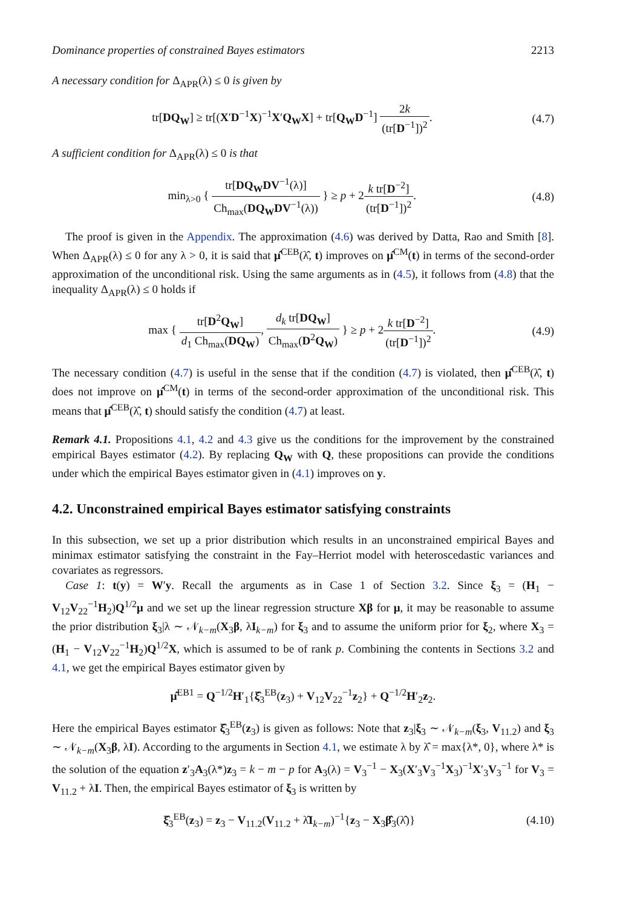Dominance properties of constrained Bayes estimators 2213
A necessary condition for Δ<sub>APR</sub>(λ) ≤ 0 is given by
tr[DQ<sub>W</sub>] ≥ tr[(X′D<sup>−1</sup>X)<sup>−1</sup>X′Q<sub>W</sub>X] + tr[Q<sub>W</sub>D<sup>−1</sup>] 2k (tr[D<sup>−1</sup>])<sup>2</sup>.
(4.7)
A sufficient condition for Δ<sub>APR</sub>(λ) ≤ 0 is that
min<sub>λ>0</sub> { tr[DQ<sub>W</sub>DV<sup>−1</sup>(λ)] Ch<sub>max</sub>(DQ<sub>W</sub>DV<sup>−1</sup>(λ)) } ≥ p + 2k tr[D<sup>−2</sup>] (tr[D<sup>−1</sup>])<sup>2</sup>.
(4.8)
The proof is given in the Appendix. The approximation (4.6) was derived by Datta, Rao and Smith [8]. When Δ<sub>APR</sub>(λ) ≤ 0 for any λ > 0, it is said that μ̂<sup>CEB</sup>(λ̂, t) improves on μ̂<sup>CM</sup>(t) in terms of the second-order approximation of the unconditional risk. Using the same arguments as in (4.5), it follows from (4.8) that the inequality Δ<sub>APR</sub>(λ) ≤ 0 holds if
max { tr[D<sup>2</sup>Q<sub>W</sub>] d<sub>1</sub> Ch<sub>max</sub>(DQ<sub>W</sub>), d<sub>k</sub> tr[DQ<sub>W</sub>] Ch<sub>max</sub>(D<sup>2</sup>Q<sub>W</sub>) } ≥ p + 2k tr[D<sup>−2</sup>] (tr[D<sup>−1</sup>])<sup>2</sup>.
(4.9)
The necessary condition (4.7) is useful in the sense that if the condition (4.7) is violated, then μ̂<sup>CEB</sup>(λ̂, t) does not improve on μ̂<sup>CM</sup>(t) in terms of the second-order approximation of the unconditional risk. This means that μ̂<sup>CEB</sup>(λ̂, t) should satisfy the condition (4.7) at least.
Remark 4.1. Propositions 4.1, 4.2 and 4.3 give us the conditions for the improvement by the constrained empirical Bayes estimator (4.2). By replacing Q<sub>W</sub> with Q, these propositions can provide the conditions under which the empirical Bayes estimator given in (4.1) improves on y.
4.2. Unconstrained empirical Bayes estimator satisfying constraints
In this subsection, we set up a prior distribution which results in an unconstrained empirical Bayes and minimax estimator satisfying the constraint in the Fay–Herriot model with heteroscedastic variances and covariates as regressors.
Case 1: t(y) = W′y. Recall the arguments as in Case 1 of Section 3.2. Since ξ<sub>3</sub> = (H<sub>1</sub> − V<sub>12</sub>V<sub>22</sub><sup>−1</sup>H<sub>2</sub>)Q<sup>1/2</sup>μ and we set up the linear regression structure Xβ for μ, it may be reasonable to assume the prior distribution ξ<sub>3</sub>|λ ∼ 𝒩<sub>k−m</sub>(X<sub>3</sub>β, λI<sub>k−m</sub>) for ξ<sub>3</sub> and to assume the uniform prior for ξ<sub>2</sub>, where X<sub>3</sub> = (H<sub>1</sub> − V<sub>12</sub>V<sub>22</sub><sup>−1</sup>H<sub>2</sub>)Q<sup>1/2</sup>X, which is assumed to be of rank p. Combining the contents in Sections 3.2 and 4.1, we get the empirical Bayes estimator given by
μ̂<sup>EB1</sup> = Q<sup>−1/2</sup>H′<sub>1</sub>{ξ̂<sub>3</sub><sup>EB</sup>(z<sub>3</sub>) + V<sub>12</sub>V<sub>22</sub><sup>−1</sup>z<sub>2</sub>} + Q<sup>−1/2</sup>H′<sub>2</sub>z<sub>2</sub>.
Here the empirical Bayes estimator ξ̂<sub>3</sub><sup>EB</sup>(z<sub>3</sub>) is given as follows: Note that z<sub>3</sub>|ξ<sub>3</sub> ∼ 𝒩<sub>k−m</sub>(ξ<sub>3</sub>, V<sub>11.2</sub>) and ξ<sub>3</sub> ∼ 𝒩<sub>k−m</sub>(X<sub>3</sub>β, λI). According to the arguments in Section 4.1, we estimate λ by λ̂ = max{λ*, 0}, where λ* is the solution of the equation z′<sub>3</sub>A<sub>3</sub>(λ*)z<sub>3</sub> = k − m − p for A<sub>3</sub>(λ) = V<sub>3</sub><sup>−1</sup> − X<sub>3</sub>(X′<sub>3</sub>V<sub>3</sub><sup>−1</sup>X<sub>3</sub>)<sup>−1</sup>X′<sub>3</sub>V<sub>3</sub><sup>−1</sup> for V<sub>3</sub> = V<sub>11.2</sub> + λI. Then, the empirical Bayes estimator of ξ<sub>3</sub> is written by
ξ̂<sub>3</sub><sup>EB</sup>(z<sub>3</sub>) = z<sub>3</sub> − V<sub>11.2</sub>(V<sub>11.2</sub> + λ̂I<sub>k−m</sub>)<sup>−1</sup>{z<sub>3</sub> − X<sub>3</sub>β̂<sub>3</sub>(λ̂)}
(4.10)